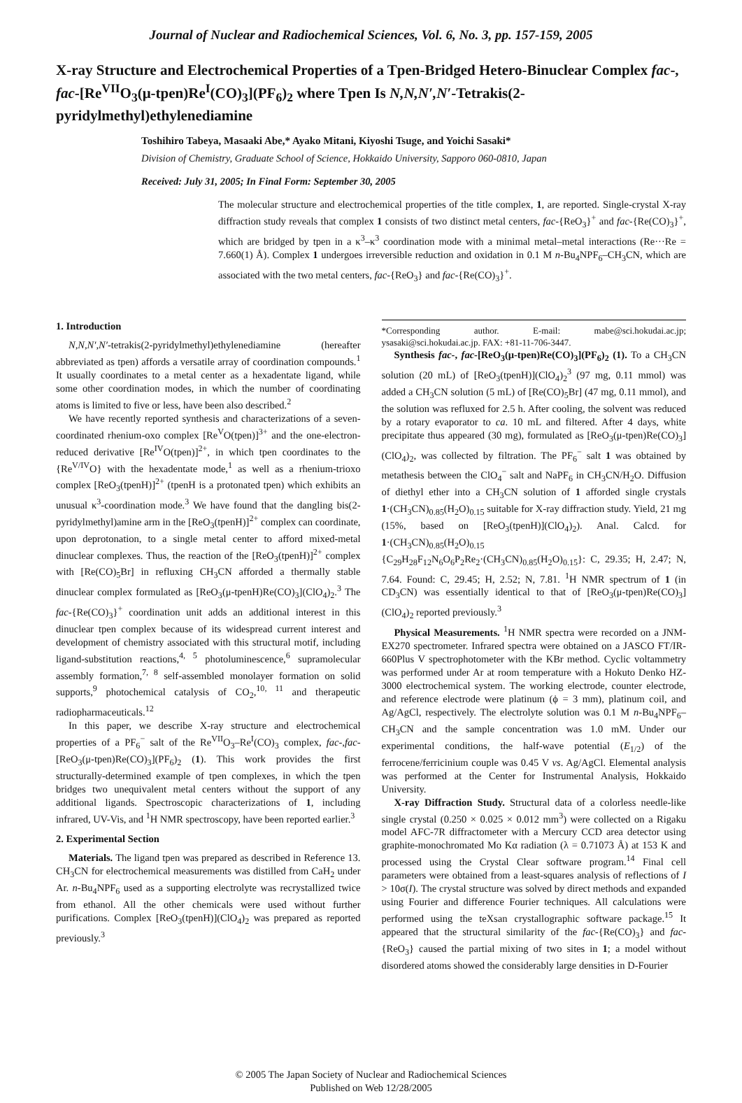Journal of Nuclear and Radiochemical Sciences, Vol. 6, No. 3, pp. 157-159, 2005
X-ray Structure and Electrochemical Properties of a Tpen-Bridged Hetero-Binuclear Complex fac-, fac-[Re<sup>VII</sup>O<sub>3</sub>(μ-tpen)Re<sup>I</sup>(CO)<sub>3</sub>](PF<sub>6</sub>)<sub>2</sub> where Tpen Is N,N,N′,N′-Tetrakis(2-pyridylmethyl)ethylenediamine
Toshihiro Tabeya, Masaaki Abe,* Ayako Mitani, Kiyoshi Tsuge, and Yoichi Sasaki*
Division of Chemistry, Graduate School of Science, Hokkaido University, Sapporo 060-0810, Japan
Received: July 31, 2005; In Final Form: September 30, 2005
The molecular structure and electrochemical properties of the title complex, 1, are reported. Single-crystal X-ray diffraction study reveals that complex 1 consists of two distinct metal centers, fac-{ReO<sub>3</sub>}<sup>+</sup> and fac-{Re(CO)<sub>3</sub>}<sup>+</sup>, which are bridged by tpen in a κ<sup>3</sup>–κ<sup>3</sup> coordination mode with a minimal metal–metal interactions (Re···Re = 7.660(1) Å). Complex 1 undergoes irreversible reduction and oxidation in 0.1 M n-Bu<sub>4</sub>NPF<sub>6</sub>–CH<sub>3</sub>CN, which are associated with the two metal centers, fac-{ReO<sub>3</sub>} and fac-{Re(CO)<sub>3</sub>}<sup>+</sup>.
1. Introduction
N,N,N′,N′-tetrakis(2-pyridylmethyl)ethylenediamine (hereafter abbreviated as tpen) affords a versatile array of coordination compounds.<sup>1</sup> It usually coordinates to a metal center as a hexadentate ligand, while some other coordination modes, in which the number of coordinating atoms is limited to five or less, have been also described.<sup>2</sup>
We have recently reported synthesis and characterizations of a seven-coordinated rhenium-oxo complex [Re<sup>V</sup>O(tpen)]<sup>3+</sup> and the one-electron-reduced derivative [Re<sup>IV</sup>O(tpen)]<sup>2+</sup>, in which tpen coordinates to the {Re<sup>V/IV</sup>O} with the hexadentate mode,<sup>1</sup> as well as a rhenium-trioxo complex [ReO<sub>3</sub>(tpenH)]<sup>2+</sup> (tpenH is a protonated tpen) which exhibits an unusual κ<sup>3</sup>-coordination mode.<sup>3</sup> We have found that the dangling bis(2-pyridylmethyl)amine arm in the [ReO<sub>3</sub>(tpenH)]<sup>2+</sup> complex can coordinate, upon deprotonation, to a single metal center to afford mixed-metal dinuclear complexes. Thus, the reaction of the [ReO<sub>3</sub>(tpenH)]<sup>2+</sup> complex with [Re(CO)<sub>5</sub>Br] in refluxing CH<sub>3</sub>CN afforded a thermally stable dinuclear complex formulated as [ReO<sub>3</sub>(μ-tpenH)Re(CO)<sub>3</sub>](ClO<sub>4</sub>)<sub>2</sub>.<sup>3</sup> The fac-{Re(CO)<sub>3</sub>}<sup>+</sup> coordination unit adds an additional interest in this dinuclear tpen complex because of its widespread current interest and development of chemistry associated with this structural motif, including ligand-substitution reactions,<sup>4, 5</sup> photoluminescence,<sup>6</sup> supramolecular assembly formation,<sup>7, 8</sup> self-assembled monolayer formation on solid supports,<sup>9</sup> photochemical catalysis of CO<sub>2</sub>,<sup>10, 11</sup> and therapeutic radiopharmaceuticals.<sup>12</sup>
In this paper, we describe X-ray structure and electrochemical properties of a PF<sub>6</sub><sup>−</sup> salt of the Re<sup>VII</sup>O<sub>3</sub>–Re<sup>I</sup>(CO)<sub>3</sub> complex, fac-,fac-[ReO<sub>3</sub>(μ-tpen)Re(CO)<sub>3</sub>](PF<sub>6</sub>)<sub>2</sub> (1). This work provides the first structurally-determined example of tpen complexes, in which the tpen bridges two unequivalent metal centers without the support of any additional ligands. Spectroscopic characterizations of 1, including infrared, UV-Vis, and <sup>1</sup>H NMR spectroscopy, have been reported earlier.<sup>3</sup>
2. Experimental Section
Materials. The ligand tpen was prepared as described in Reference 13. CH<sub>3</sub>CN for electrochemical measurements was distilled from CaH<sub>2</sub> under Ar. n-Bu<sub>4</sub>NPF<sub>6</sub> used as a supporting electrolyte was recrystallized twice from ethanol. All the other chemicals were used without further purifications. Complex [ReO<sub>3</sub>(tpenH)](ClO<sub>4</sub>)<sub>2</sub> was prepared as reported previously.<sup>3</sup>
*Corresponding author. E-mail: mabe@sci.hokudai.ac.jp; ysasaki@sci.hokudai.ac.jp. FAX: +81-11-706-3447.
Synthesis fac-, fac-[ReO<sub>3</sub>(μ-tpen)Re(CO)<sub>3</sub>](PF<sub>6</sub>)<sub>2</sub> (1). To a CH<sub>3</sub>CN solution (20 mL) of [ReO<sub>3</sub>(tpenH)](ClO<sub>4</sub>)<sub>2</sub><sup>3</sup> (97 mg, 0.11 mmol) was added a CH<sub>3</sub>CN solution (5 mL) of [Re(CO)<sub>5</sub>Br] (47 mg, 0.11 mmol), and the solution was refluxed for 2.5 h. After cooling, the solvent was reduced by a rotary evaporator to ca. 10 mL and filtered. After 4 days, white precipitate thus appeared (30 mg), formulated as [ReO<sub>3</sub>(μ-tpen)Re(CO)<sub>3</sub>](ClO<sub>4</sub>)<sub>2</sub>, was collected by filtration. The PF<sub>6</sub><sup>−</sup> salt 1 was obtained by metathesis between the ClO<sub>4</sub><sup>−</sup> salt and NaPF<sub>6</sub> in CH<sub>3</sub>CN/H<sub>2</sub>O. Diffusion of diethyl ether into a CH<sub>3</sub>CN solution of 1 afforded single crystals 1·(CH<sub>3</sub>CN)<sub>0.85</sub>(H<sub>2</sub>O)<sub>0.15</sub> suitable for X-ray diffraction study. Yield, 21 mg (15%, based on [ReO<sub>3</sub>(tpenH)](ClO<sub>4</sub>)<sub>2</sub>). Anal. Calcd. for 1·(CH<sub>3</sub>CN)<sub>0.85</sub>(H<sub>2</sub>O)<sub>0.15</sub> {C<sub>29</sub>H<sub>28</sub>F<sub>12</sub>N<sub>6</sub>O<sub>6</sub>P<sub>2</sub>Re<sub>2</sub>·(CH<sub>3</sub>CN)<sub>0.85</sub>(H<sub>2</sub>O)<sub>0.15</sub>}: C, 29.35; H, 2.47; N, 7.64. Found: C, 29.45; H, 2.52; N, 7.81. <sup>1</sup>H NMR spectrum of 1 (in CD<sub>3</sub>CN) was essentially identical to that of [ReO<sub>3</sub>(μ-tpen)Re(CO)<sub>3</sub>](ClO<sub>4</sub>)<sub>2</sub> reported previously.<sup>3</sup>
Physical Measurements. <sup>1</sup>H NMR spectra were recorded on a JNM-EX270 spectrometer. Infrared spectra were obtained on a JASCO FT/IR-660Plus V spectrophotometer with the KBr method. Cyclic voltammetry was performed under Ar at room temperature with a Hokuto Denko HZ-3000 electrochemical system. The working electrode, counter electrode, and reference electrode were platinum (ϕ = 3 mm), platinum coil, and Ag/AgCl, respectively. The electrolyte solution was 0.1 M n-Bu<sub>4</sub>NPF<sub>6</sub>–CH<sub>3</sub>CN and the sample concentration was 1.0 mM. Under our experimental conditions, the half-wave potential (E<sub>1/2</sub>) of the ferrocene/ferricinium couple was 0.45 V vs. Ag/AgCl. Elemental analysis was performed at the Center for Instrumental Analysis, Hokkaido University.
X-ray Diffraction Study. Structural data of a colorless needle-like single crystal (0.250 × 0.025 × 0.012 mm<sup>3</sup>) were collected on a Rigaku model AFC-7R diffractometer with a Mercury CCD area detector using graphite-monochromated Mo Kα radiation (λ = 0.71073 Å) at 153 K and processed using the Crystal Clear software program.<sup>14</sup> Final cell parameters were obtained from a least-squares analysis of reflections of I > 10σ(I). The crystal structure was solved by direct methods and expanded using Fourier and difference Fourier techniques. All calculations were performed using the teXsan crystallographic software package.<sup>15</sup> It appeared that the structural similarity of the fac-{Re(CO)<sub>3</sub>} and fac-{ReO<sub>3</sub>} caused the partial mixing of two sites in 1; a model without disordered atoms showed the considerably large densities in D-Fourier
© 2005 The Japan Society of Nuclear and Radiochemical Sciences
Published on Web 12/28/2005